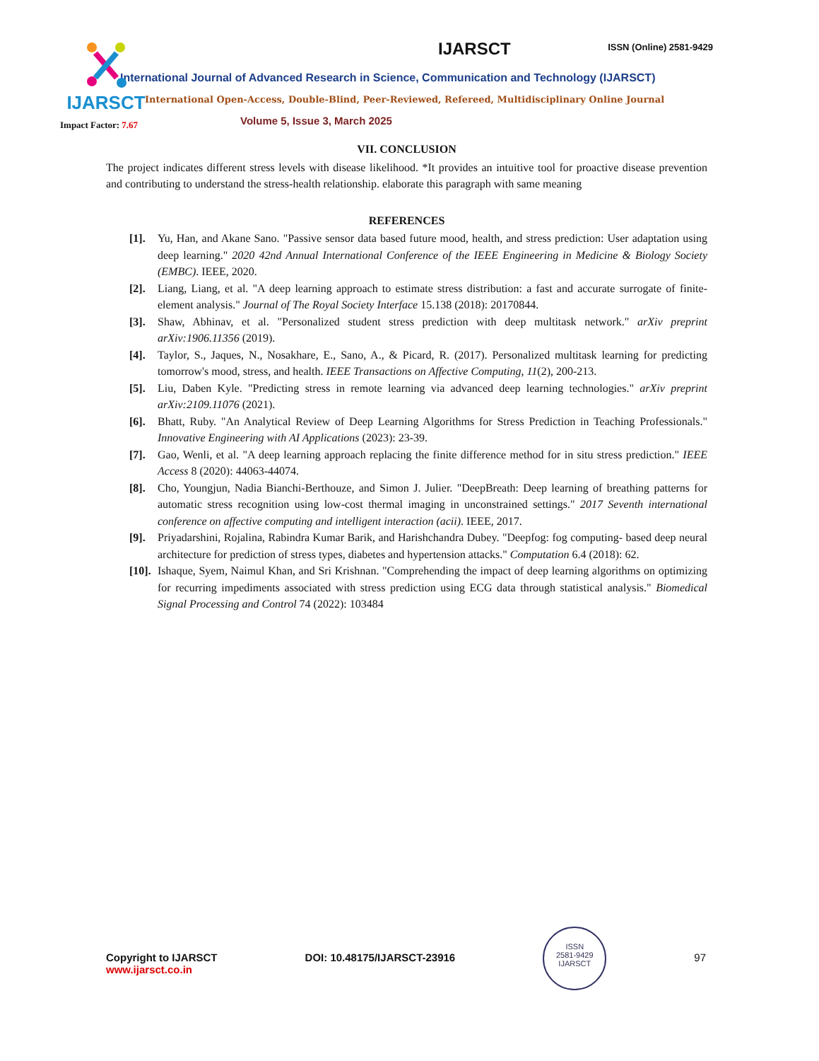IJARSCT
Impact Factor: 7.67
IJARSCT ISSN (Online) 2581-9429
International Journal of Advanced Research in Science, Communication and Technology (IJARSCT)
International Open-Access, Double-Blind, Peer-Reviewed, Refereed, Multidisciplinary Online Journal
Volume 5, Issue 3, March 2025
VII. CONCLUSION
The project indicates different stress levels with disease likelihood. *It provides an intuitive tool for proactive disease prevention and contributing to understand the stress-health relationship. elaborate this paragraph with same meaning
REFERENCES
[1]. Yu, Han, and Akane Sano. "Passive sensor data based future mood, health, and stress prediction: User adaptation using deep learning." 2020 42nd Annual International Conference of the IEEE Engineering in Medicine & Biology Society (EMBC). IEEE, 2020.
[2]. Liang, Liang, et al. "A deep learning approach to estimate stress distribution: a fast and accurate surrogate of finite-element analysis." Journal of The Royal Society Interface 15.138 (2018): 20170844.
[3]. Shaw, Abhinav, et al. "Personalized student stress prediction with deep multitask network." arXiv preprint arXiv:1906.11356 (2019).
[4]. Taylor, S., Jaques, N., Nosakhare, E., Sano, A., & Picard, R. (2017). Personalized multitask learning for predicting tomorrow's mood, stress, and health. IEEE Transactions on Affective Computing, 11(2), 200-213.
[5]. Liu, Daben Kyle. "Predicting stress in remote learning via advanced deep learning technologies." arXiv preprint arXiv:2109.11076 (2021).
[6]. Bhatt, Ruby. "An Analytical Review of Deep Learning Algorithms for Stress Prediction in Teaching Professionals." Innovative Engineering with AI Applications (2023): 23-39.
[7]. Gao, Wenli, et al. "A deep learning approach replacing the finite difference method for in situ stress prediction." IEEE Access 8 (2020): 44063-44074.
[8]. Cho, Youngjun, Nadia Bianchi-Berthouze, and Simon J. Julier. "DeepBreath: Deep learning of breathing patterns for automatic stress recognition using low-cost thermal imaging in unconstrained settings." 2017 Seventh international conference on affective computing and intelligent interaction (acii). IEEE, 2017.
[9]. Priyadarshini, Rojalina, Rabindra Kumar Barik, and Harishchandra Dubey. "Deepfog: fog computing- based deep neural architecture for prediction of stress types, diabetes and hypertension attacks." Computation 6.4 (2018): 62.
[10]. Ishaque, Syem, Naimul Khan, and Sri Krishnan. "Comprehending the impact of deep learning algorithms on optimizing for recurring impediments associated with stress prediction using ECG data through statistical analysis." Biomedical Signal Processing and Control 74 (2022): 103484
Copyright to IJARSCT
www.ijarsct.co.in
DOI: 10.48175/IJARSCT-23916
ISSN
2581-9429
IJARSCT
97